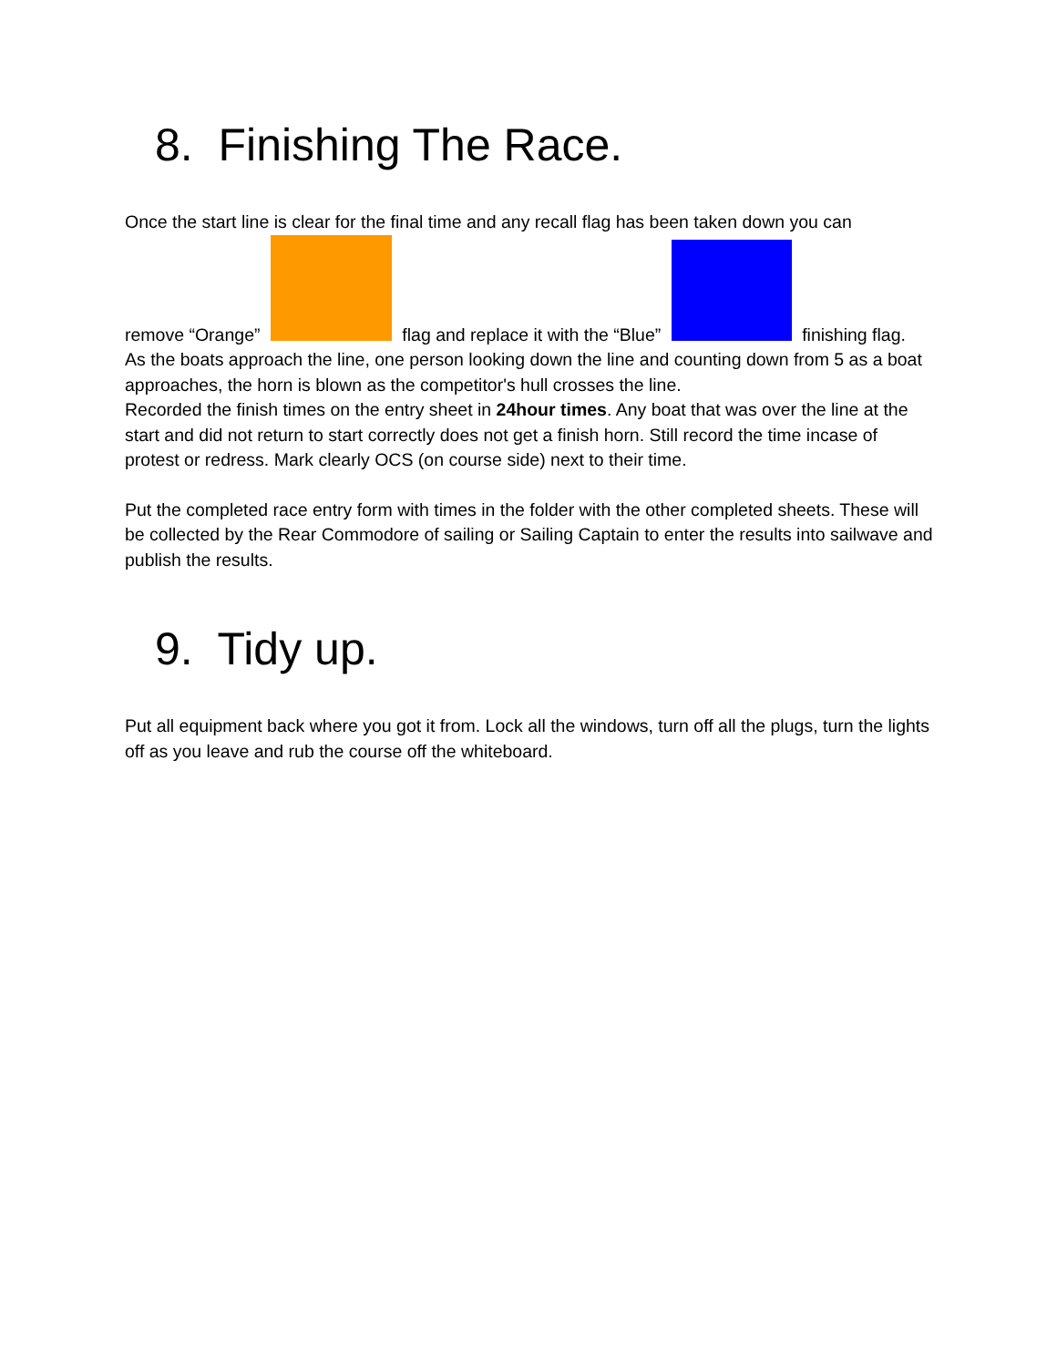8. Finishing The Race.
Once the start line is clear for the final time and any recall flag has been taken down you can
remove “Orange” flag and replace it with the “Blue” finishing flag.
As the boats approach the line, one person looking down the line and counting down from 5 as a boat approaches, the horn is blown as the competitor's hull crosses the line.
Recorded the finish times on the entry sheet in 24hour times. Any boat that was over the line at the start and did not return to start correctly does not get a finish horn. Still record the time incase of protest or redress. Mark clearly OCS (on course side) next to their time.
Put the completed race entry form with times in the folder with the other completed sheets. These will be collected by the Rear Commodore of sailing or Sailing Captain to enter the results into sailwave and publish the results.
9. Tidy up.
Put all equipment back where you got it from. Lock all the windows, turn off all the plugs, turn the lights off as you leave and rub the course off the whiteboard.